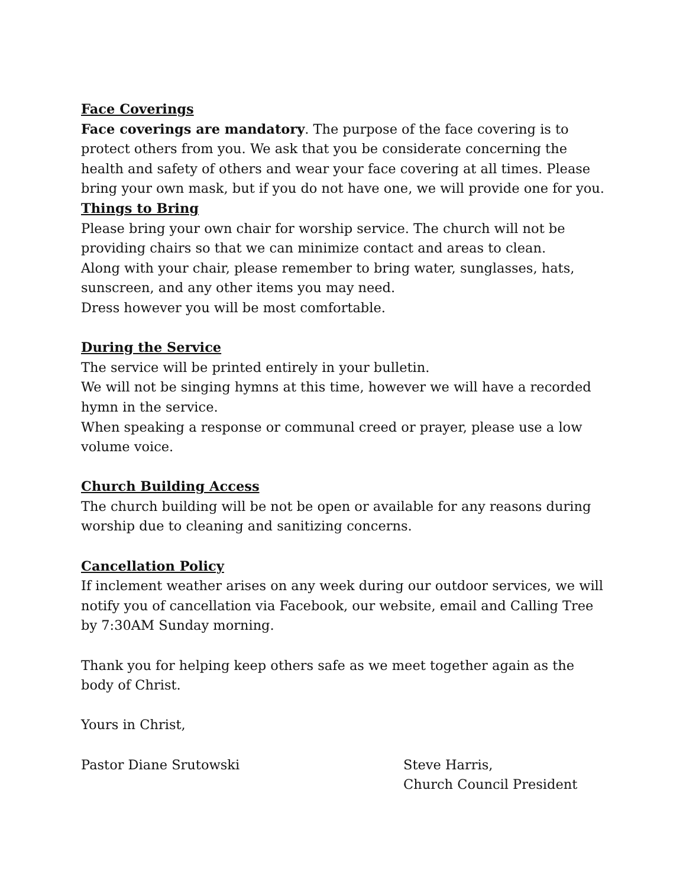Face Coverings
Face coverings are mandatory. The purpose of the face covering is to protect others from you. We ask that you be considerate concerning the health and safety of others and wear your face covering at all times. Please bring your own mask, but if you do not have one, we will provide one for you.
Things to Bring
Please bring your own chair for worship service. The church will not be providing chairs so that we can minimize contact and areas to clean.
Along with your chair, please remember to bring water, sunglasses, hats, sunscreen, and any other items you may need.
Dress however you will be most comfortable.
During the Service
The service will be printed entirely in your bulletin.
We will not be singing hymns at this time, however we will have a recorded hymn in the service.
When speaking a response or communal creed or prayer, please use a low volume voice.
Church Building Access
The church building will be not be open or available for any reasons during worship due to cleaning and sanitizing concerns.
Cancellation Policy
If inclement weather arises on any week during our outdoor services, we will notify you of cancellation via Facebook, our website, email and Calling Tree by 7:30AM Sunday morning.
Thank you for helping keep others safe as we meet together again as the body of Christ.
Yours in Christ,
Pastor Diane Srutowski Steve Harris,
Church Council President